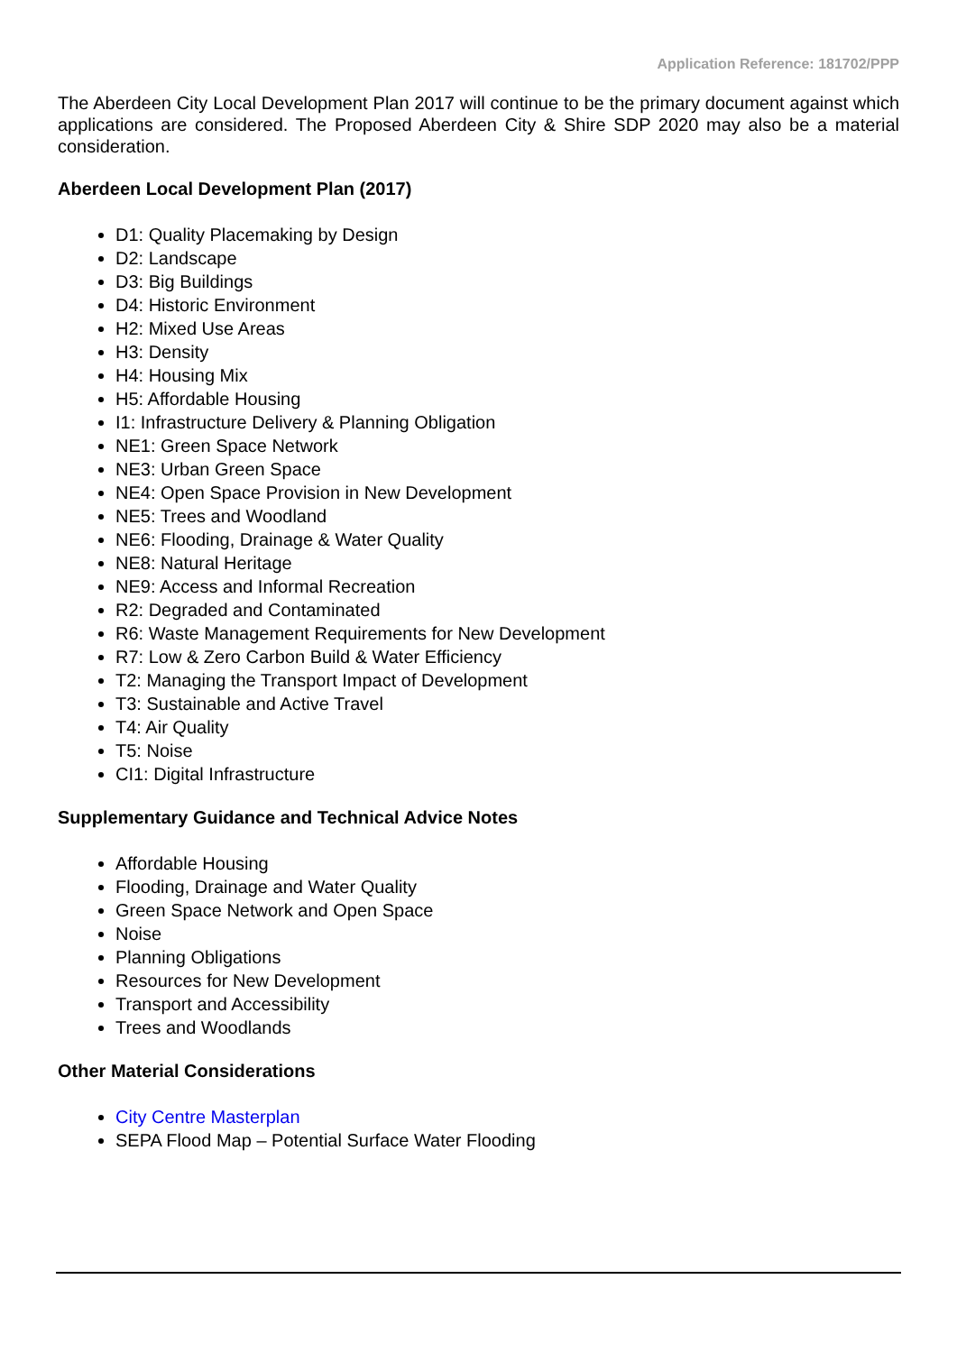Application Reference: 181702/PPP
The Aberdeen City Local Development Plan 2017 will continue to be the primary document against which applications are considered. The Proposed Aberdeen City & Shire SDP 2020 may also be a material consideration.
Aberdeen Local Development Plan (2017)
D1: Quality Placemaking by Design
D2: Landscape
D3: Big Buildings
D4: Historic Environment
H2: Mixed Use Areas
H3: Density
H4: Housing Mix
H5: Affordable Housing
I1: Infrastructure Delivery & Planning Obligation
NE1: Green Space Network
NE3: Urban Green Space
NE4: Open Space Provision in New Development
NE5: Trees and Woodland
NE6: Flooding, Drainage & Water Quality
NE8: Natural Heritage
NE9: Access and Informal Recreation
R2: Degraded and Contaminated
R6: Waste Management Requirements for New Development
R7: Low & Zero Carbon Build & Water Efficiency
T2: Managing the Transport Impact of Development
T3: Sustainable and Active Travel
T4: Air Quality
T5: Noise
CI1: Digital Infrastructure
Supplementary Guidance and Technical Advice Notes
Affordable Housing
Flooding, Drainage and Water Quality
Green Space Network and Open Space
Noise
Planning Obligations
Resources for New Development
Transport and Accessibility
Trees and Woodlands
Other Material Considerations
City Centre Masterplan
SEPA Flood Map – Potential Surface Water Flooding